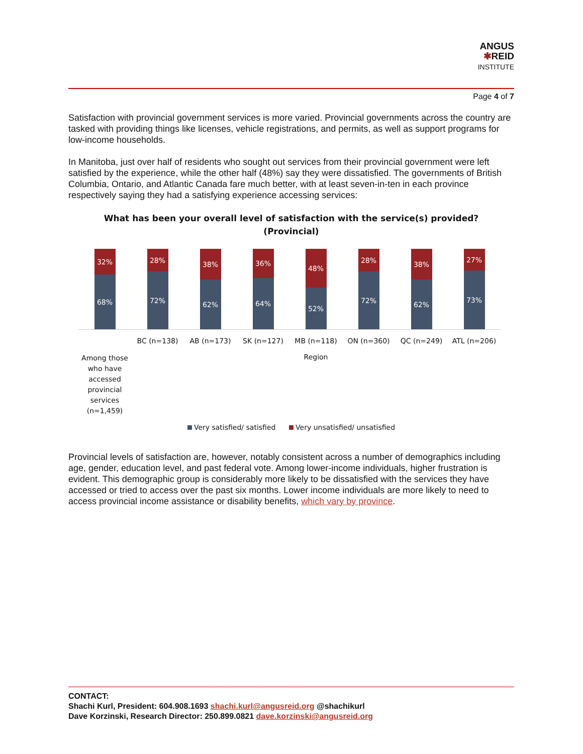ANGUS
✱REID
INSTITUTE
Page 4 of 7
Satisfaction with provincial government services is more varied. Provincial governments across the country are tasked with providing things like licenses, vehicle registrations, and permits, as well as support programs for low-income households.
In Manitoba, just over half of residents who sought out services from their provincial government were left satisfied by the experience, while the other half (48%) say they were dissatisfied. The governments of British Columbia, Ontario, and Atlantic Canada fare much better, with at least seven-in-ten in each province respectively saying they had a satisfying experience accessing services:
What has been your overall level of satisfaction with the service(s) provided?
(Provincial)
32%
68%
28%
72%
38%
62%
36%
64%
48%
52%
28%
72%
38%
62%
27%
73%
Among those who have accessed provincial services (n=1,459)
BC (n=138) AB (n=173) SK (n=127) MB (n=118)
Region
ON (n=360) QC (n=249) ATL (n=206)
Very satisfied/ satisfied Very unsatisfied/ unsatisfied
Provincial levels of satisfaction are, however, notably consistent across a number of demographics including age, gender, education level, and past federal vote. Among lower-income individuals, higher frustration is evident. This demographic group is considerably more likely to be dissatisfied with the services they have accessed or tried to access over the past six months. Lower income individuals are more likely to need to access provincial income assistance or disability benefits, which vary by province.
CONTACT:
Shachi Kurl, President: 604.908.1693 shachi.kurl@angusreid.org @shachikurl
Dave Korzinski, Research Director: 250.899.0821 dave.korzinski@angusreid.org